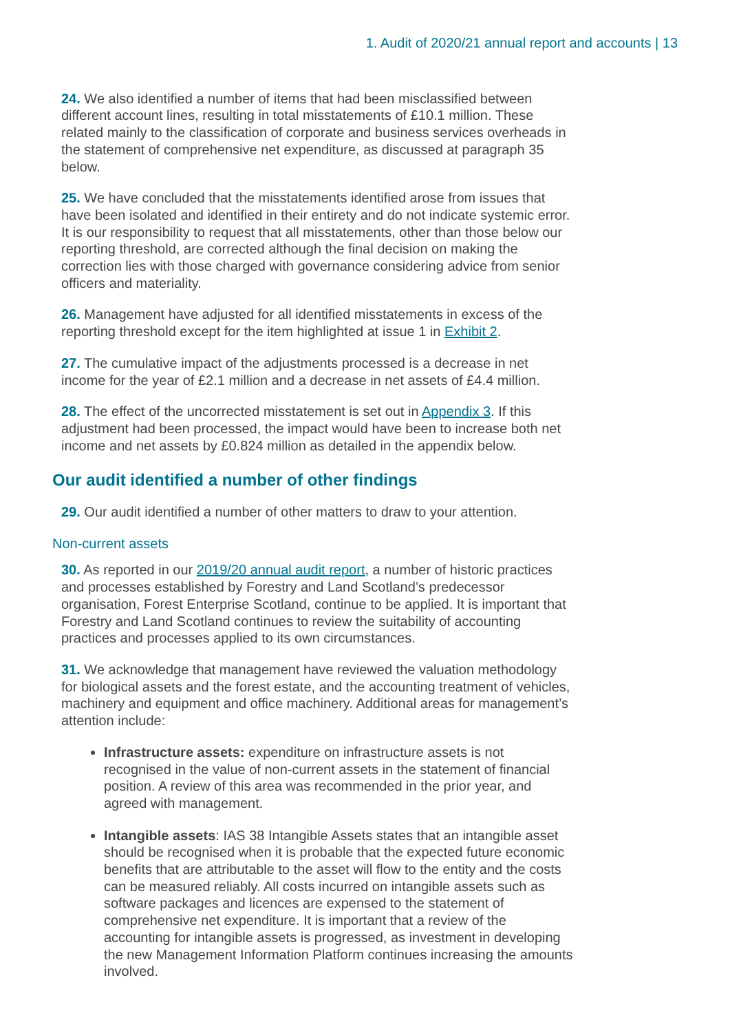1. Audit of 2020/21 annual report and accounts | 13
24. We also identified a number of items that had been misclassified between different account lines, resulting in total misstatements of £10.1 million. These related mainly to the classification of corporate and business services overheads in the statement of comprehensive net expenditure, as discussed at paragraph 35 below.
25. We have concluded that the misstatements identified arose from issues that have been isolated and identified in their entirety and do not indicate systemic error. It is our responsibility to request that all misstatements, other than those below our reporting threshold, are corrected although the final decision on making the correction lies with those charged with governance considering advice from senior officers and materiality.
26. Management have adjusted for all identified misstatements in excess of the reporting threshold except for the item highlighted at issue 1 in Exhibit 2.
27. The cumulative impact of the adjustments processed is a decrease in net income for the year of £2.1 million and a decrease in net assets of £4.4 million.
28. The effect of the uncorrected misstatement is set out in Appendix 3. If this adjustment had been processed, the impact would have been to increase both net income and net assets by £0.824 million as detailed in the appendix below.
Our audit identified a number of other findings
29. Our audit identified a number of other matters to draw to your attention.
Non-current assets
30. As reported in our 2019/20 annual audit report, a number of historic practices and processes established by Forestry and Land Scotland’s predecessor organisation, Forest Enterprise Scotland, continue to be applied. It is important that Forestry and Land Scotland continues to review the suitability of accounting practices and processes applied to its own circumstances.
31. We acknowledge that management have reviewed the valuation methodology for biological assets and the forest estate, and the accounting treatment of vehicles, machinery and equipment and office machinery. Additional areas for management’s attention include:
Infrastructure assets: expenditure on infrastructure assets is not recognised in the value of non-current assets in the statement of financial position. A review of this area was recommended in the prior year, and agreed with management.
Intangible assets: IAS 38 Intangible Assets states that an intangible asset should be recognised when it is probable that the expected future economic benefits that are attributable to the asset will flow to the entity and the costs can be measured reliably. All costs incurred on intangible assets such as software packages and licences are expensed to the statement of comprehensive net expenditure. It is important that a review of the accounting for intangible assets is progressed, as investment in developing the new Management Information Platform continues increasing the amounts involved.